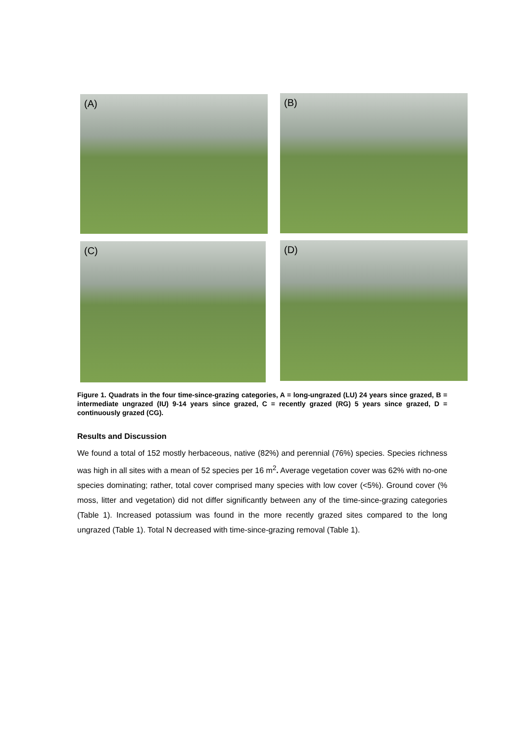(A) (B)
(C) (D)
Figure 1. Quadrats in the four time-since-grazing categories, A = long-ungrazed (LU) 24 years since grazed, B = intermediate ungrazed (IU) 9-14 years since grazed, C = recently grazed (RG) 5 years since grazed, D = continuously grazed (CG).
Results and Discussion
We found a total of 152 mostly herbaceous, native (82%) and perennial (76%) species. Species richness was high in all sites with a mean of 52 species per 16 m<sup>2</sup>. Average vegetation cover was 62% with no-one species dominating; rather, total cover comprised many species with low cover (<5%). Ground cover (% moss, litter and vegetation) did not differ significantly between any of the time-since-grazing categories (Table 1). Increased potassium was found in the more recently grazed sites compared to the long ungrazed (Table 1). Total N decreased with time-since-grazing removal (Table 1).